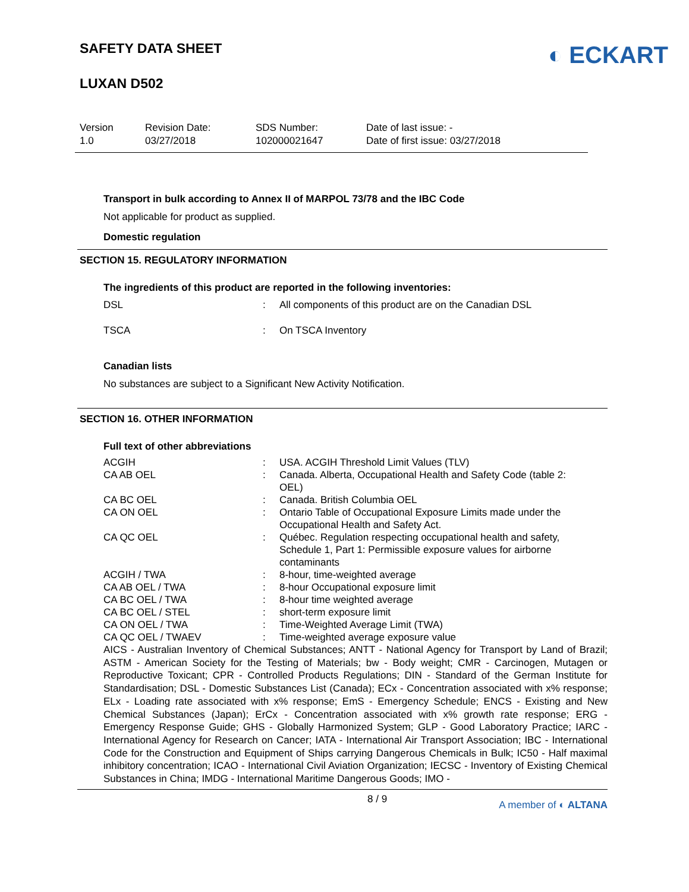SAFETY DATA SHEET
LUXAN D502
◐ ECKART
Version
1.0
Revision Date:
03/27/2018
SDS Number:
102000021647
Date of last issue: -
Date of first issue: 03/27/2018
Transport in bulk according to Annex II of MARPOL 73/78 and the IBC Code
Not applicable for product as supplied.
Domestic regulation
SECTION 15. REGULATORY INFORMATION
The ingredients of this product are reported in the following inventories:
| DSL | : | All components of this product are on the Canadian DSL |
| TSCA | : | On TSCA Inventory |
Canadian lists
No substances are subject to a Significant New Activity Notification.
SECTION 16. OTHER INFORMATION
Full text of other abbreviations
| ACGIH | : | USA. ACGIH Threshold Limit Values (TLV) |
| CA AB OEL | : | Canada. Alberta, Occupational Health and Safety Code (table 2: OEL) |
| CA BC OEL | : | Canada. British Columbia OEL |
| CA ON OEL | : | Ontario Table of Occupational Exposure Limits made under the Occupational Health and Safety Act. |
| CA QC OEL | : | Québec. Regulation respecting occupational health and safety, Schedule 1, Part 1: Permissible exposure values for airborne contaminants |
| ACGIH / TWA | : | 8-hour, time-weighted average |
| CA AB OEL / TWA | : | 8-hour Occupational exposure limit |
| CA BC OEL / TWA | : | 8-hour time weighted average |
| CA BC OEL / STEL | : | short-term exposure limit |
| CA ON OEL / TWA | : | Time-Weighted Average Limit (TWA) |
| CA QC OEL / TWAEV | : | Time-weighted average exposure value |
AICS - Australian Inventory of Chemical Substances; ANTT - National Agency for Transport by Land of Brazil; ASTM - American Society for the Testing of Materials; bw - Body weight; CMR - Carcinogen, Mutagen or Reproductive Toxicant; CPR - Controlled Products Regulations; DIN - Standard of the German Institute for Standardisation; DSL - Domestic Substances List (Canada); ECx - Concentration associated with x% response; ELx - Loading rate associated with x% response; EmS - Emergency Schedule; ENCS - Existing and New Chemical Substances (Japan); ErCx - Concentration associated with x% growth rate response; ERG - Emergency Response Guide; GHS - Globally Harmonized System; GLP - Good Laboratory Practice; IARC - International Agency for Research on Cancer; IATA - International Air Transport Association; IBC - International Code for the Construction and Equipment of Ships carrying Dangerous Chemicals in Bulk; IC50 - Half maximal inhibitory concentration; ICAO - International Civil Aviation Organization; IECSC - Inventory of Existing Chemical Substances in China; IMDG - International Maritime Dangerous Goods; IMO -
8 / 9 A member of ◐ ALTANA